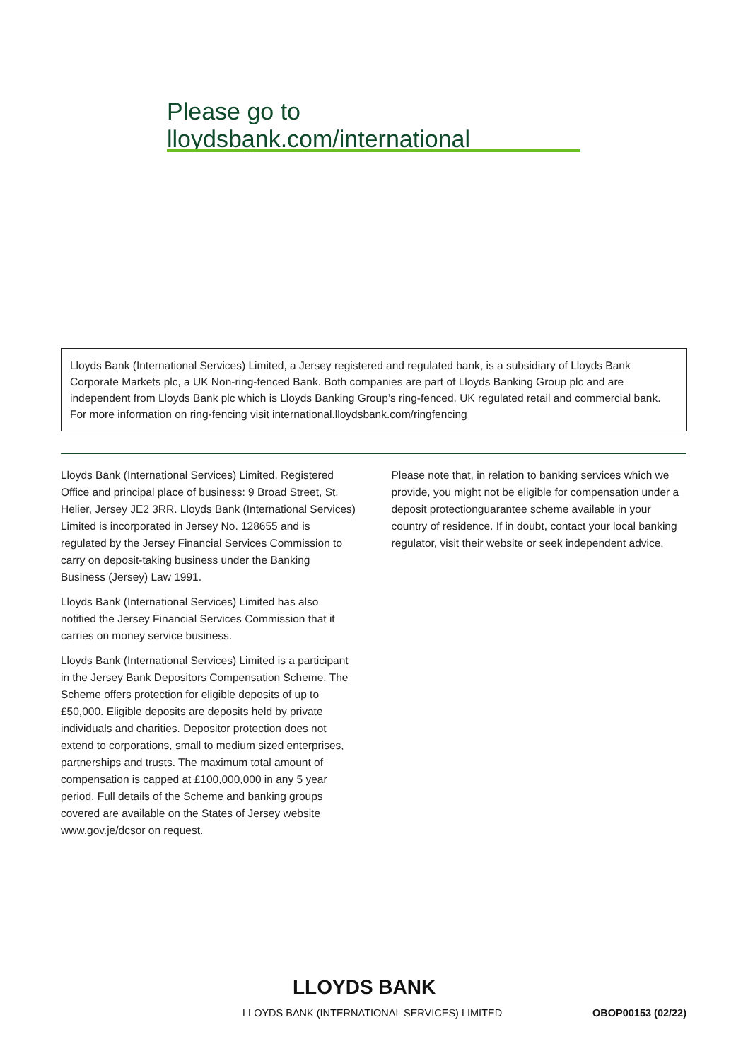Please go to lloydsbank.com/international
Lloyds Bank (International Services) Limited, a Jersey registered and regulated bank, is a subsidiary of Lloyds Bank Corporate Markets plc, a UK Non-ring-fenced Bank. Both companies are part of Lloyds Banking Group plc and are independent from Lloyds Bank plc which is Lloyds Banking Group’s ring-fenced, UK regulated retail and commercial bank. For more information on ring-fencing visit international.lloydsbank.com/ringfencing
Lloyds Bank (International Services) Limited. Registered Office and principal place of business: 9 Broad Street, St. Helier, Jersey JE2 3RR. Lloyds Bank (International Services) Limited is incorporated in Jersey No. 128655 and is regulated by the Jersey Financial Services Commission to carry on deposit-taking business under the Banking Business (Jersey) Law 1991.
Lloyds Bank (International Services) Limited has also notified the Jersey Financial Services Commission that it carries on money service business.
Lloyds Bank (International Services) Limited is a participant in the Jersey Bank Depositors Compensation Scheme. The Scheme offers protection for eligible deposits of up to £50,000. Eligible deposits are deposits held by private individuals and charities. Depositor protection does not extend to corporations, small to medium sized enterprises, partnerships and trusts. The maximum total amount of compensation is capped at £100,000,000 in any 5 year period. Full details of the Scheme and banking groups covered are available on the States of Jersey website www.gov.je/dcsor on request.
Please note that, in relation to banking services which we provide, you might not be eligible for compensation under a deposit protectionguarantee scheme available in your country of residence. If in doubt, contact your local banking regulator, visit their website or seek independent advice.
LLOYDS BANK
LLOYDS BANK (INTERNATIONAL SERVICES) LIMITED OBOP00153 (02/22)